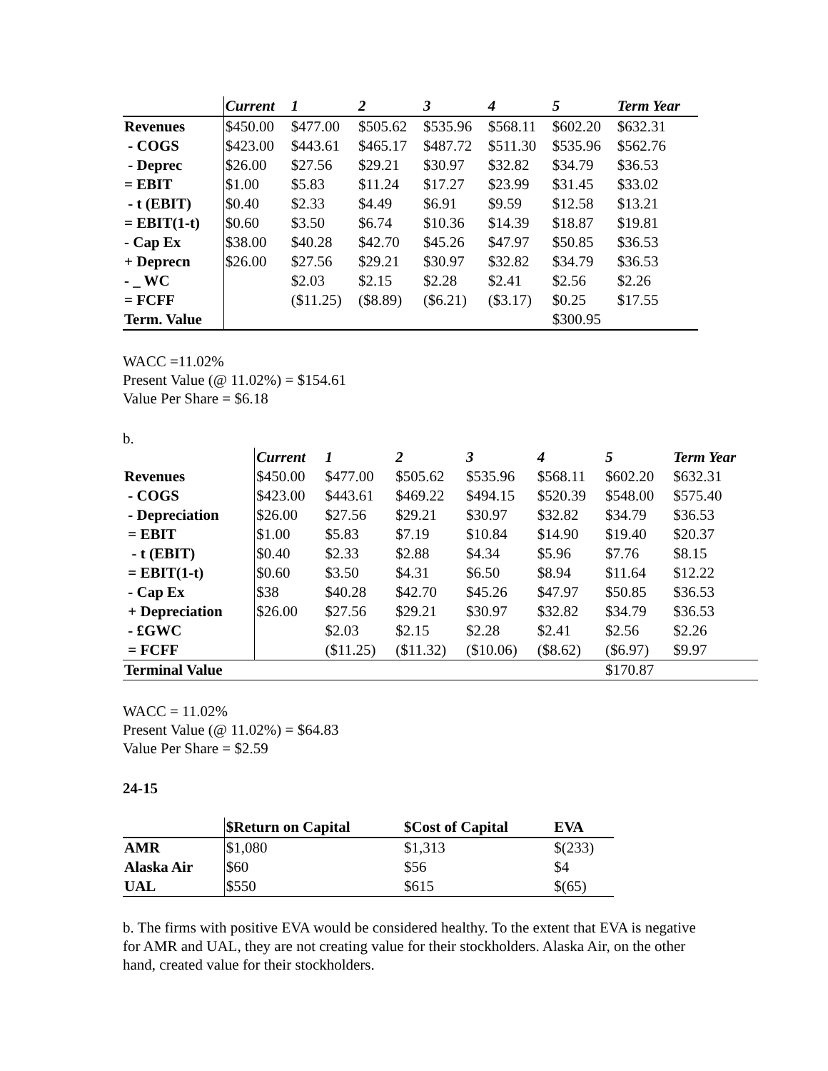| | Current | 1 | 2 | 3 | 4 | 5 | Term Year |
| --- | --- | --- | --- | --- | --- | --- | --- |
| Revenues | $450.00 | $477.00 | $505.62 | $535.96 | $568.11 | $602.20 | $632.31 |
| - COGS | $423.00 | $443.61 | $465.17 | $487.72 | $511.30 | $535.96 | $562.76 |
| - Deprec | $26.00 | $27.56 | $29.21 | $30.97 | $32.82 | $34.79 | $36.53 |
| = EBIT | $1.00 | $5.83 | $11.24 | $17.27 | $23.99 | $31.45 | $33.02 |
| - t (EBIT) | $0.40 | $2.33 | $4.49 | $6.91 | $9.59 | $12.58 | $13.21 |
| = EBIT(1-t) | $0.60 | $3.50 | $6.74 | $10.36 | $14.39 | $18.87 | $19.81 |
| - Cap Ex | $38.00 | $40.28 | $42.70 | $45.26 | $47.97 | $50.85 | $36.53 |
| + Deprecn | $26.00 | $27.56 | $29.21 | $30.97 | $32.82 | $34.79 | $36.53 |
| - _ WC | | $2.03 | $2.15 | $2.28 | $2.41 | $2.56 | $2.26 |
| = FCFF | | ($11.25) | ($8.89) | ($6.21) | ($3.17) | $0.25 | $17.55 |
| Term. Value | | | | | | $300.95 | |
WACC =11.02%
Present Value (@ 11.02%) = $154.61
Value Per Share = $6.18
b.
| | Current | 1 | 2 | 3 | 4 | 5 | Term Year |
| --- | --- | --- | --- | --- | --- | --- | --- |
| Revenues | $450.00 | $477.00 | $505.62 | $535.96 | $568.11 | $602.20 | $632.31 |
| - COGS | $423.00 | $443.61 | $469.22 | $494.15 | $520.39 | $548.00 | $575.40 |
| - Depreciation | $26.00 | $27.56 | $29.21 | $30.97 | $32.82 | $34.79 | $36.53 |
| = EBIT | $1.00 | $5.83 | $7.19 | $10.84 | $14.90 | $19.40 | $20.37 |
| - t (EBIT) | $0.40 | $2.33 | $2.88 | $4.34 | $5.96 | $7.76 | $8.15 |
| = EBIT(1-t) | $0.60 | $3.50 | $4.31 | $6.50 | $8.94 | $11.64 | $12.22 |
| - Cap Ex | $38 | $40.28 | $42.70 | $45.26 | $47.97 | $50.85 | $36.53 |
| + Depreciation | $26.00 | $27.56 | $29.21 | $30.97 | $32.82 | $34.79 | $36.53 |
| - £GWC | | $2.03 | $2.15 | $2.28 | $2.41 | $2.56 | $2.26 |
| = FCFF | | ($11.25) | ($11.32) | ($10.06) | ($8.62) | ($6.97) | $9.97 |
| Terminal Value | | | | | | $170.87 | |
WACC = 11.02%
Present Value (@ 11.02%) = $64.83
Value Per Share = $2.59
24-15
| | $Return on Capital | $Cost of Capital | EVA |
| --- | --- | --- | --- |
| AMR | $1,080 | $1,313 | $(233) |
| Alaska Air | $60 | $56 | $4 |
| UAL | $550 | $615 | $(65) |
b. The firms with positive EVA would be considered healthy. To the extent that EVA is negative for AMR and UAL, they are not creating value for their stockholders. Alaska Air, on the other hand, created value for their stockholders.